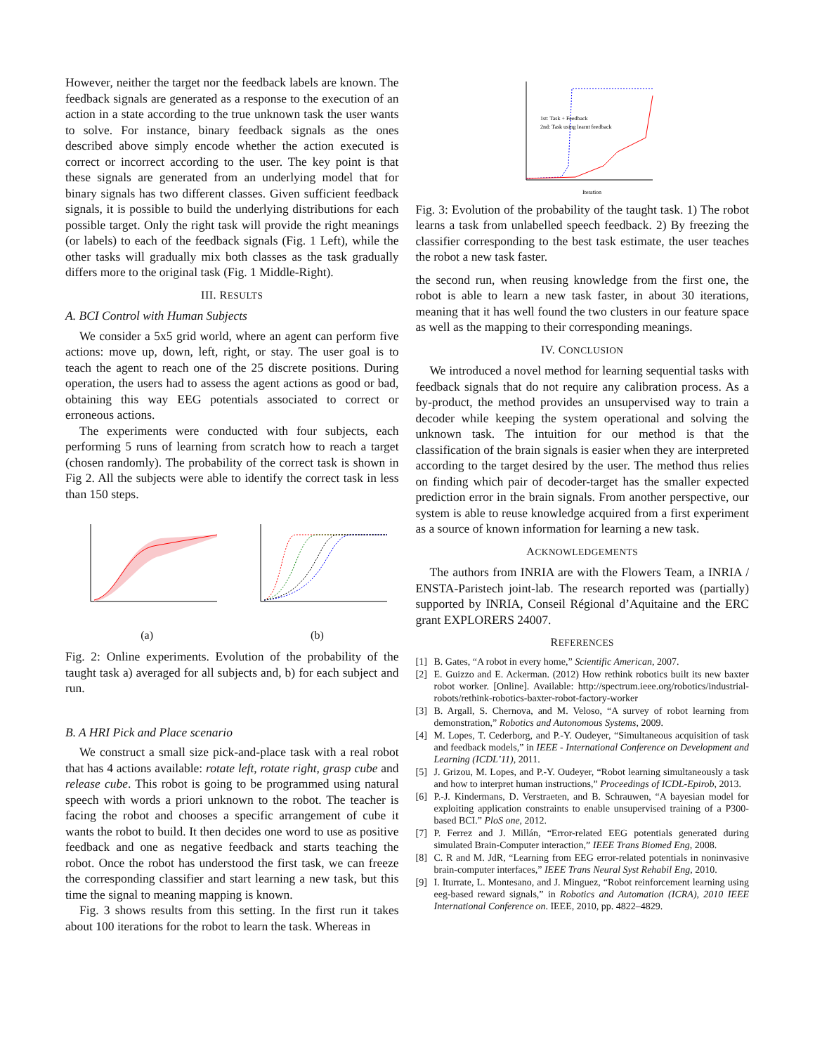However, neither the target nor the feedback labels are known. The feedback signals are generated as a response to the execution of an action in a state according to the true unknown task the user wants to solve. For instance, binary feedback signals as the ones described above simply encode whether the action executed is correct or incorrect according to the user. The key point is that these signals are generated from an underlying model that for binary signals has two different classes. Given sufficient feedback signals, it is possible to build the underlying distributions for each possible target. Only the right task will provide the right meanings (or labels) to each of the feedback signals (Fig. 1 Left), while the other tasks will gradually mix both classes as the task gradually differs more to the original task (Fig. 1 Middle-Right).
III. RESULTS
A. BCI Control with Human Subjects
We consider a 5x5 grid world, where an agent can perform five actions: move up, down, left, right, or stay. The user goal is to teach the agent to reach one of the 25 discrete positions. During operation, the users had to assess the agent actions as good or bad, obtaining this way EEG potentials associated to correct or erroneous actions.
The experiments were conducted with four subjects, each performing 5 runs of learning from scratch how to reach a target (chosen randomly). The probability of the correct task is shown in Fig 2. All the subjects were able to identify the correct task in less than 150 steps.
(a)
(b)
Fig. 2: Online experiments. Evolution of the probability of the taught task a) averaged for all subjects and, b) for each subject and run.
B. A HRI Pick and Place scenario
We construct a small size pick-and-place task with a real robot that has 4 actions available: rotate left, rotate right, grasp cube and release cube. This robot is going to be programmed using natural speech with words a priori unknown to the robot. The teacher is facing the robot and chooses a specific arrangement of cube it wants the robot to build. It then decides one word to use as positive feedback and one as negative feedback and starts teaching the robot. Once the robot has understood the first task, we can freeze the corresponding classifier and start learning a new task, but this time the signal to meaning mapping is known.
Fig. 3 shows results from this setting. In the first run it takes about 100 iterations for the robot to learn the task. Whereas in
1st: Task + Feedback
2nd: Task using learnt feedback
Iteration
Fig. 3: Evolution of the probability of the taught task. 1) The robot learns a task from unlabelled speech feedback. 2) By freezing the classifier corresponding to the best task estimate, the user teaches the robot a new task faster.
the second run, when reusing knowledge from the first one, the robot is able to learn a new task faster, in about 30 iterations, meaning that it has well found the two clusters in our feature space as well as the mapping to their corresponding meanings.
IV. CONCLUSION
We introduced a novel method for learning sequential tasks with feedback signals that do not require any calibration process. As a by-product, the method provides an unsupervised way to train a decoder while keeping the system operational and solving the unknown task. The intuition for our method is that the classification of the brain signals is easier when they are interpreted according to the target desired by the user. The method thus relies on finding which pair of decoder-target has the smaller expected prediction error in the brain signals. From another perspective, our system is able to reuse knowledge acquired from a first experiment as a source of known information for learning a new task.
ACKNOWLEDGEMENTS
The authors from INRIA are with the Flowers Team, a INRIA / ENSTA-Paristech joint-lab. The research reported was (partially) supported by INRIA, Conseil Régional d’Aquitaine and the ERC grant EXPLORERS 24007.
REFERENCES
[1] B. Gates, “A robot in every home,” Scientific American, 2007.
[2] E. Guizzo and E. Ackerman. (2012) How rethink robotics built its new baxter robot worker. [Online]. Available: http://spectrum.ieee.org/robotics/industrial-robots/rethink-robotics-baxter-robot-factory-worker
[3] B. Argall, S. Chernova, and M. Veloso, “A survey of robot learning from demonstration,” Robotics and Autonomous Systems, 2009.
[4] M. Lopes, T. Cederborg, and P.-Y. Oudeyer, “Simultaneous acquisition of task and feedback models,” in IEEE - International Conference on Development and Learning (ICDL’11), 2011.
[5] J. Grizou, M. Lopes, and P.-Y. Oudeyer, “Robot learning simultaneously a task and how to interpret human instructions,” Proceedings of ICDL-Epirob, 2013.
[6] P.-J. Kindermans, D. Verstraeten, and B. Schrauwen, “A bayesian model for exploiting application constraints to enable unsupervised training of a P300-based BCI.” PloS one, 2012.
[7] P. Ferrez and J. Millán, “Error-related EEG potentials generated during simulated Brain-Computer interaction,” IEEE Trans Biomed Eng, 2008.
[8] C. R and M. JdR, “Learning from EEG error-related potentials in noninvasive brain-computer interfaces,” IEEE Trans Neural Syst Rehabil Eng, 2010.
[9] I. Iturrate, L. Montesano, and J. Minguez, “Robot reinforcement learning using eeg-based reward signals,” in Robotics and Automation (ICRA), 2010 IEEE International Conference on. IEEE, 2010, pp. 4822–4829.